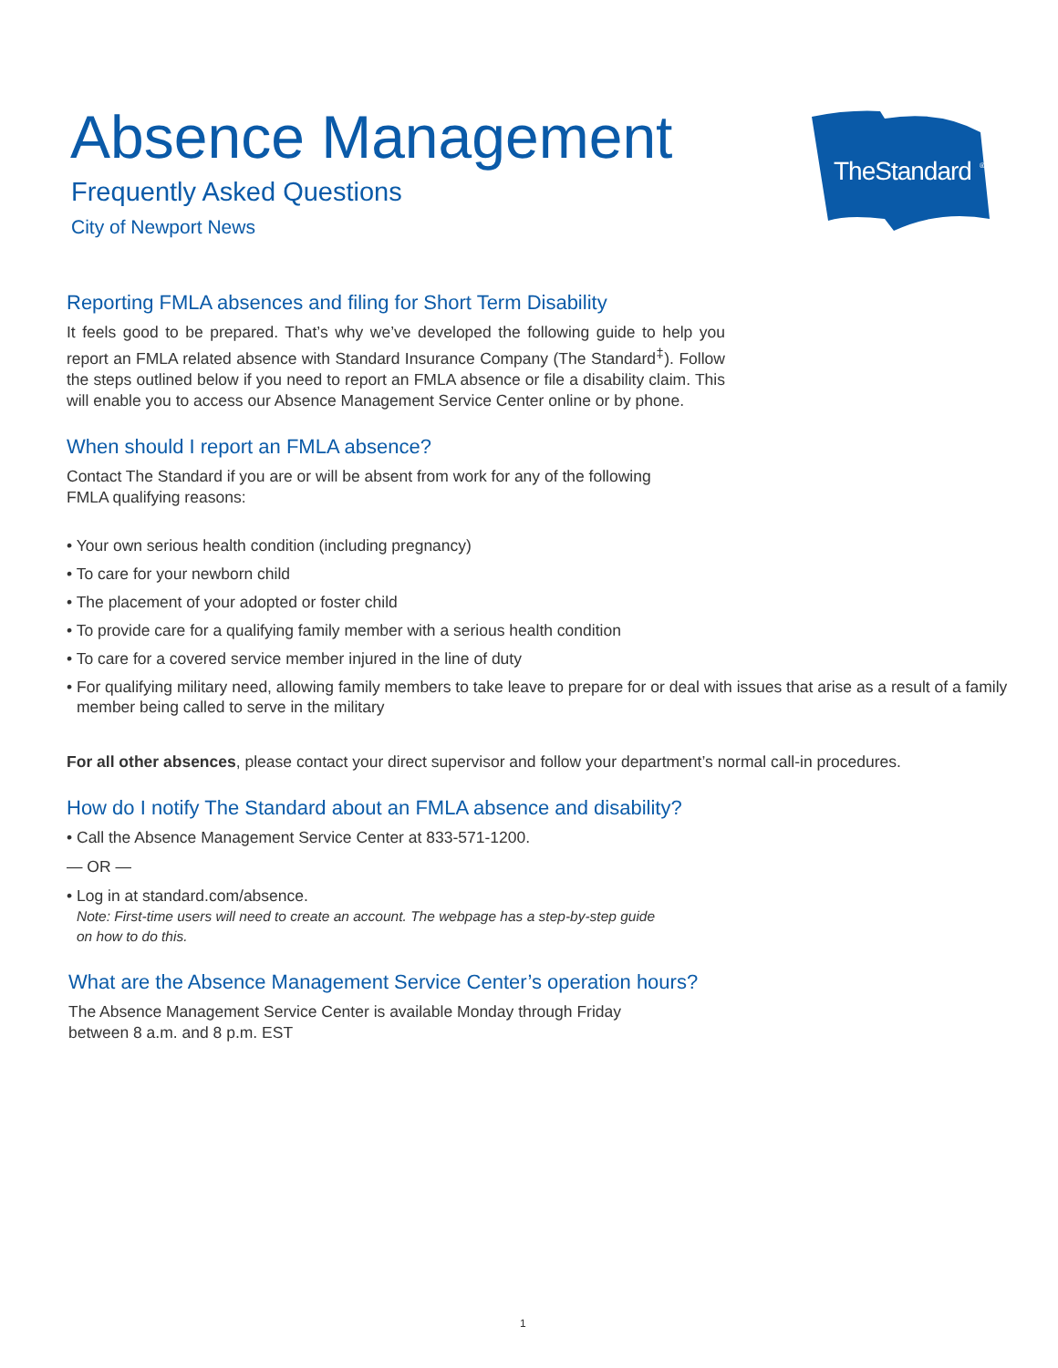TheStandard
®
Absence Management
Frequently Asked Questions
City of Newport News
Reporting FMLA absences and filing for Short Term Disability
It feels good to be prepared. That’s why we’ve developed the following guide to help you report an FMLA related absence with Standard Insurance Company (The Standard<sup>‡</sup>). Follow the steps outlined below if you need to report an FMLA absence or file a disability claim. This will enable you to access our Absence Management Service Center online or by phone.
When should I report an FMLA absence?
Contact The Standard if you are or will be absent from work for any of the following
FMLA qualifying reasons:
• Your own serious health condition (including pregnancy)
• To care for your newborn child
• The placement of your adopted or foster child
• To provide care for a qualifying family member with a serious health condition
• To care for a covered service member injured in the line of duty
• For qualifying military need, allowing family members to take leave to prepare for or deal with issues that arise as a result of a family member being called to serve in the military
For all other absences, please contact your direct supervisor and follow your department’s normal call-in procedures.
How do I notify The Standard about an FMLA absence and disability?
• Call the Absence Management Service Center at 833-571-1200.
— OR —
• Log in at standard.com/absence.
Note: First-time users will need to create an account. The webpage has a step-by-step guide
on how to do this.
What are the Absence Management Service Center’s operation hours?
The Absence Management Service Center is available Monday through Friday
between 8 a.m. and 8 p.m. EST
1